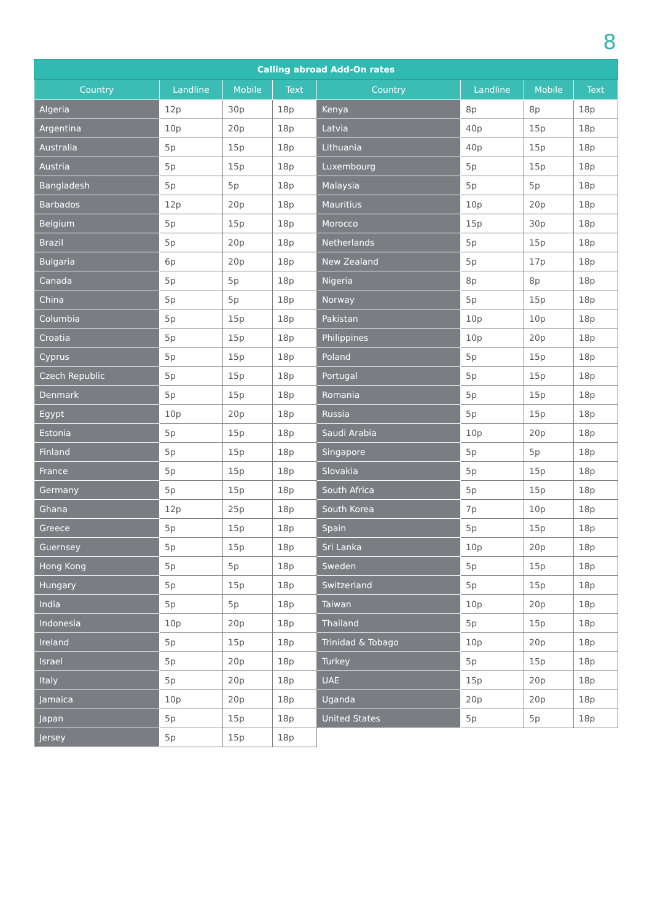8
| Calling abroad Add-On rates | | | | | | | |
| --- | --- | --- | --- | --- | --- | --- | --- |
| Country | Landline | Mobile | Text | Country | Landline | Mobile | Text |
| Algeria | 12p | 30p | 18p | Kenya | 8p | 8p | 18p |
| Argentina | 10p | 20p | 18p | Latvia | 40p | 15p | 18p |
| Australia | 5p | 15p | 18p | Lithuania | 40p | 15p | 18p |
| Austria | 5p | 15p | 18p | Luxembourg | 5p | 15p | 18p |
| Bangladesh | 5p | 5p | 18p | Malaysia | 5p | 5p | 18p |
| Barbados | 12p | 20p | 18p | Mauritius | 10p | 20p | 18p |
| Belgium | 5p | 15p | 18p | Morocco | 15p | 30p | 18p |
| Brazil | 5p | 20p | 18p | Netherlands | 5p | 15p | 18p |
| Bulgaria | 6p | 20p | 18p | New Zealand | 5p | 17p | 18p |
| Canada | 5p | 5p | 18p | Nigeria | 8p | 8p | 18p |
| China | 5p | 5p | 18p | Norway | 5p | 15p | 18p |
| Columbia | 5p | 15p | 18p | Pakistan | 10p | 10p | 18p |
| Croatia | 5p | 15p | 18p | Philippines | 10p | 20p | 18p |
| Cyprus | 5p | 15p | 18p | Poland | 5p | 15p | 18p |
| Czech Republic | 5p | 15p | 18p | Portugal | 5p | 15p | 18p |
| Denmark | 5p | 15p | 18p | Romania | 5p | 15p | 18p |
| Egypt | 10p | 20p | 18p | Russia | 5p | 15p | 18p |
| Estonia | 5p | 15p | 18p | Saudi Arabia | 10p | 20p | 18p |
| Finland | 5p | 15p | 18p | Singapore | 5p | 5p | 18p |
| France | 5p | 15p | 18p | Slovakia | 5p | 15p | 18p |
| Germany | 5p | 15p | 18p | South Africa | 5p | 15p | 18p |
| Ghana | 12p | 25p | 18p | South Korea | 7p | 10p | 18p |
| Greece | 5p | 15p | 18p | Spain | 5p | 15p | 18p |
| Guernsey | 5p | 15p | 18p | Sri Lanka | 10p | 20p | 18p |
| Hong Kong | 5p | 5p | 18p | Sweden | 5p | 15p | 18p |
| Hungary | 5p | 15p | 18p | Switzerland | 5p | 15p | 18p |
| India | 5p | 5p | 18p | Taiwan | 10p | 20p | 18p |
| Indonesia | 10p | 20p | 18p | Thailand | 5p | 15p | 18p |
| Ireland | 5p | 15p | 18p | Trinidad & Tobago | 10p | 20p | 18p |
| Israel | 5p | 20p | 18p | Turkey | 5p | 15p | 18p |
| Italy | 5p | 20p | 18p | UAE | 15p | 20p | 18p |
| Jamaica | 10p | 20p | 18p | Uganda | 20p | 20p | 18p |
| Japan | 5p | 15p | 18p | United States | 5p | 5p | 18p |
| Jersey | 5p | 15p | 18p | | | | |